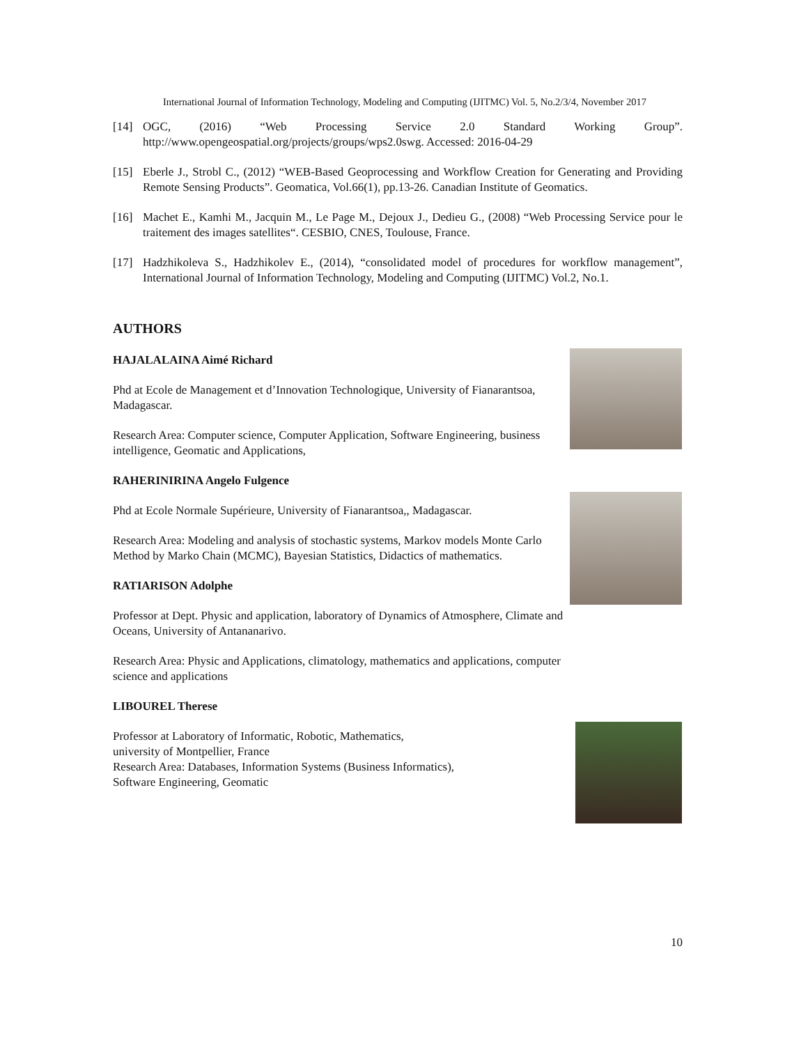International Journal of Information Technology, Modeling and Computing (IJITMC) Vol. 5, No.2/3/4, November 2017
[14] OGC, (2016) “Web Processing Service 2.0 Standard Working Group”. http://www.opengeospatial.org/projects/groups/wps2.0swg. Accessed: 2016-04-29
[15] Eberle J., Strobl C., (2012) “WEB-Based Geoprocessing and Workflow Creation for Generating and Providing Remote Sensing Products”. Geomatica, Vol.66(1), pp.13-26. Canadian Institute of Geomatics.
[16] Machet E., Kamhi M., Jacquin M., Le Page M., Dejoux J., Dedieu G., (2008) “Web Processing Service pour le traitement des images satellites“. CESBIO, CNES, Toulouse, France.
[17] Hadzhikoleva S., Hadzhikolev E., (2014), “consolidated model of procedures for workflow management”, International Journal of Information Technology, Modeling and Computing (IJITMC) Vol.2, No.1.
AUTHORS
HAJALALAINA Aimé Richard
Phd at Ecole de Management et d’Innovation Technologique, University of Fianarantsoa, Madagascar.
Research Area: Computer science, Computer Application, Software Engineering, business intelligence, Geomatic and Applications,
RAHERINIRINA Angelo Fulgence
Phd at Ecole Normale Supérieure, University of Fianarantsoa,, Madagascar.
Research Area: Modeling and analysis of stochastic systems, Markov models Monte Carlo Method by Marko Chain (MCMC), Bayesian Statistics, Didactics of mathematics.
RATIARISON Adolphe
Professor at Dept. Physic and application, laboratory of Dynamics of Atmosphere, Climate and Oceans, University of Antananarivo.
Research Area: Physic and Applications, climatology, mathematics and applications, computer science and applications
LIBOUREL Therese
Professor at Laboratory of Informatic, Robotic, Mathematics,
university of Montpellier, France
Research Area: Databases, Information Systems (Business Informatics),
Software Engineering, Geomatic
10